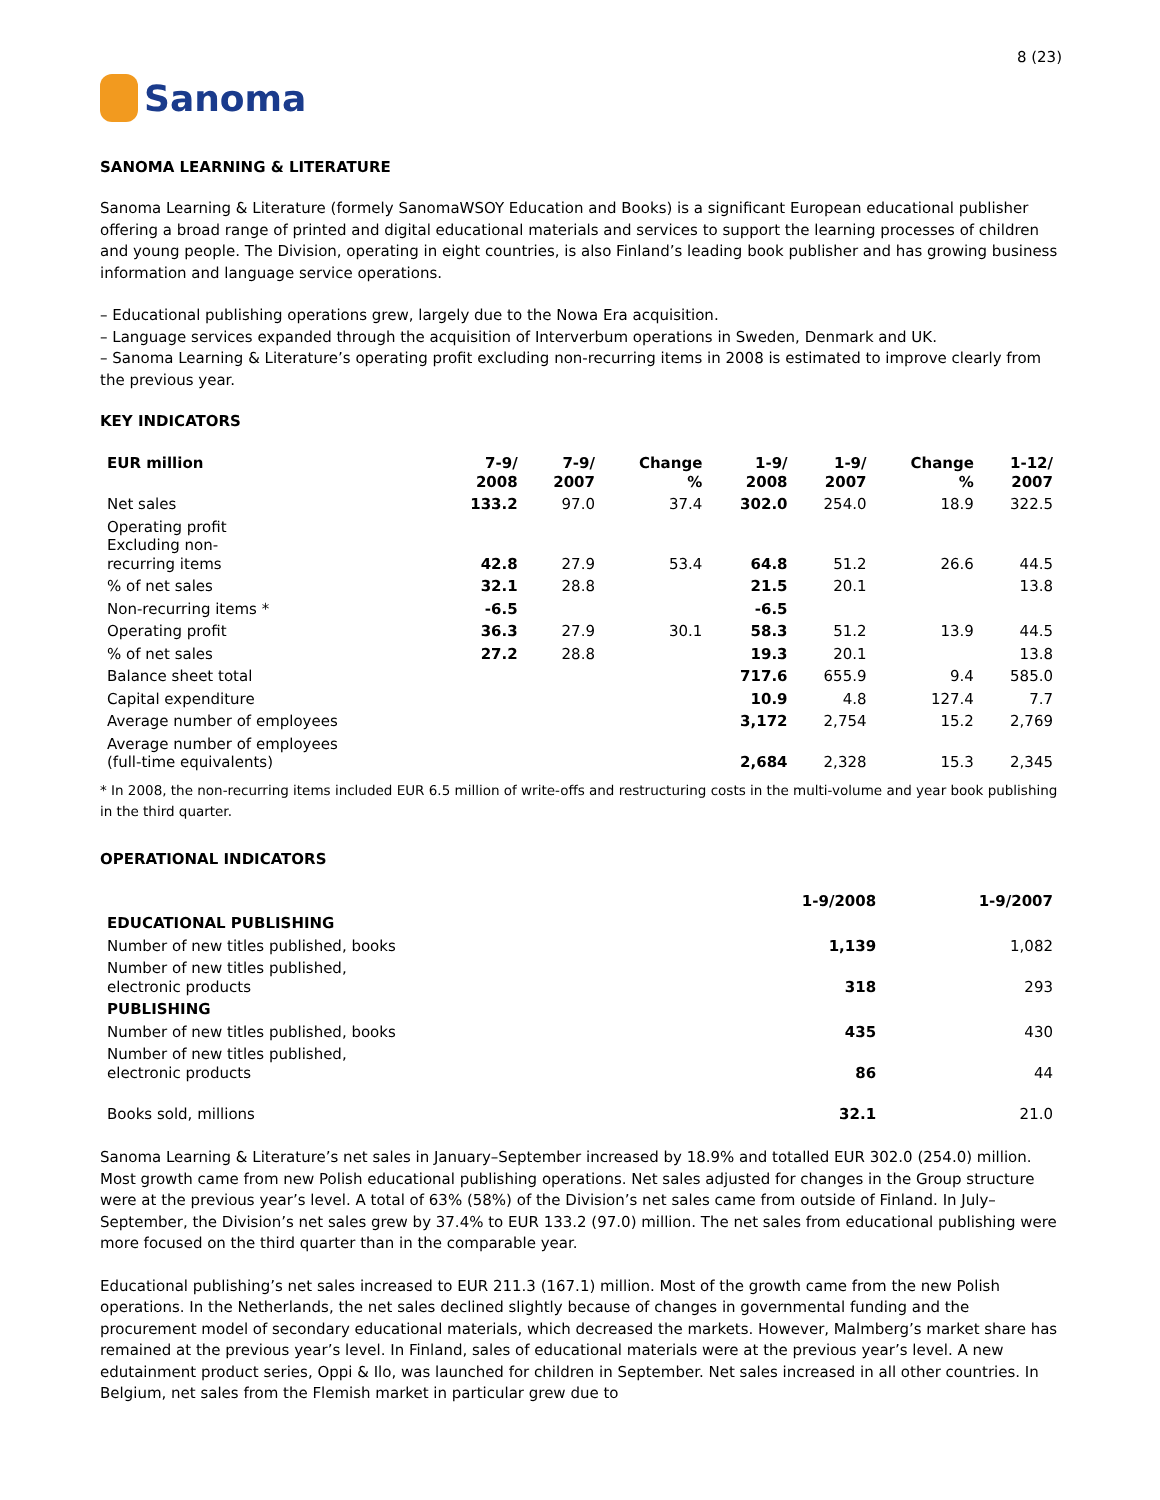Sanoma
8 (23)
SANOMA LEARNING & LITERATURE
Sanoma Learning & Literature (formely SanomaWSOY Education and Books) is a significant European educational publisher offering a broad range of printed and digital educational materials and services to support the learning processes of children and young people. The Division, operating in eight countries, is also Finland’s leading book publisher and has growing business information and language service operations.
– Educational publishing operations grew, largely due to the Nowa Era acquisition.
– Language services expanded through the acquisition of Interverbum operations in Sweden, Denmark and UK.
– Sanoma Learning & Literature’s operating profit excluding non-recurring items in 2008 is estimated to improve clearly from the previous year.
KEY INDICATORS
| EUR million | 7-9/ 2008 | 7-9/ 2007 | Change % | 1-9/ 2008 | 1-9/ 2007 | Change % | 1-12/ 2007 |
| --- | --- | --- | --- | --- | --- | --- | --- |
| Net sales | 133.2 | 97.0 | 37.4 | 302.0 | 254.0 | 18.9 | 322.5 |
| Operating profit Excluding non- recurring items | 42.8 | 27.9 | 53.4 | 64.8 | 51.2 | 26.6 | 44.5 |
| % of net sales | 32.1 | 28.8 | | 21.5 | 20.1 | | 13.8 |
| Non-recurring items * | -6.5 | | | -6.5 | | | |
| Operating profit | 36.3 | 27.9 | 30.1 | 58.3 | 51.2 | 13.9 | 44.5 |
| % of net sales | 27.2 | 28.8 | | 19.3 | 20.1 | | 13.8 |
| Balance sheet total | | | | 717.6 | 655.9 | 9.4 | 585.0 |
| Capital expenditure | | | | 10.9 | 4.8 | 127.4 | 7.7 |
| Average number of employees | | | | 3,172 | 2,754 | 15.2 | 2,769 |
| Average number of employees (full-time equivalents) | | | | 2,684 | 2,328 | 15.3 | 2,345 |
* In 2008, the non-recurring items included EUR 6.5 million of write-offs and restructuring costs in the multi-volume and year book publishing in the third quarter.
OPERATIONAL INDICATORS
| | 1-9/2008 | 1-9/2007 |
| --- | --- | --- |
| EDUCATIONAL PUBLISHING | | |
| Number of new titles published, books | 1,139 | 1,082 |
| Number of new titles published, electronic products | 318 | 293 |
| PUBLISHING | | |
| Number of new titles published, books | 435 | 430 |
| Number of new titles published, electronic products | 86 | 44 |
| Books sold, millions | 32.1 | 21.0 |
Sanoma Learning & Literature’s net sales in January–September increased by 18.9% and totalled EUR 302.0 (254.0) million. Most growth came from new Polish educational publishing operations. Net sales adjusted for changes in the Group structure were at the previous year’s level. A total of 63% (58%) of the Division’s net sales came from outside of Finland. In July–September, the Division’s net sales grew by 37.4% to EUR 133.2 (97.0) million. The net sales from educational publishing were more focused on the third quarter than in the comparable year.
Educational publishing’s net sales increased to EUR 211.3 (167.1) million. Most of the growth came from the new Polish operations. In the Netherlands, the net sales declined slightly because of changes in governmental funding and the procurement model of secondary educational materials, which decreased the markets. However, Malmberg’s market share has remained at the previous year’s level. In Finland, sales of educational materials were at the previous year’s level. A new edutainment product series, Oppi & Ilo, was launched for children in September. Net sales increased in all other countries. In Belgium, net sales from the Flemish market in particular grew due to